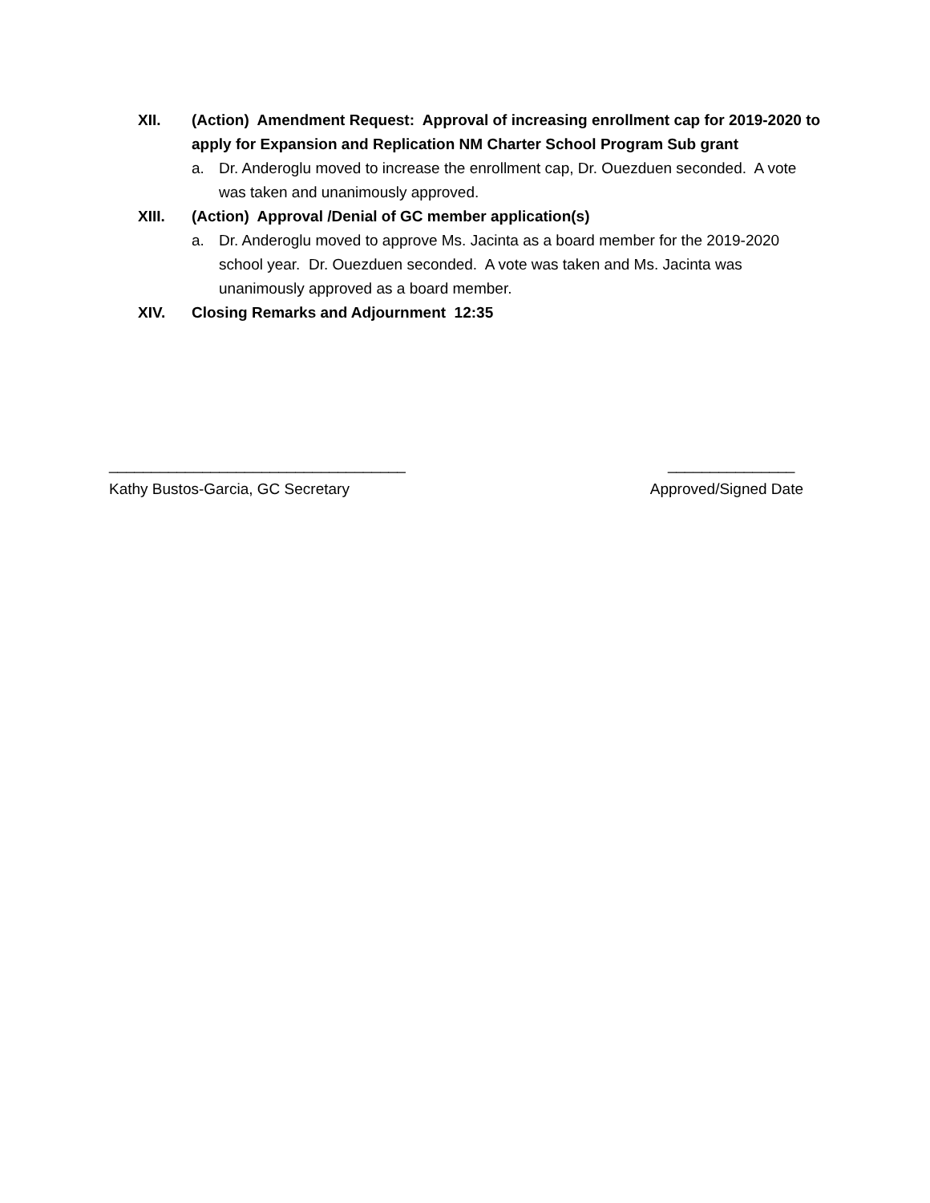XII. (Action) Amendment Request: Approval of increasing enrollment cap for 2019-2020 to apply for Expansion and Replication NM Charter School Program Sub grant
a. Dr. Anderoglu moved to increase the enrollment cap, Dr. Ouezduen seconded. A vote was taken and unanimously approved.
XIII. (Action) Approval /Denial of GC member application(s)
a. Dr. Anderoglu moved to approve Ms. Jacinta as a board member for the 2019-2020 school year. Dr. Ouezduen seconded. A vote was taken and Ms. Jacinta was unanimously approved as a board member.
XIV. Closing Remarks and Adjournment 12:35
___________________________________
Kathy Bustos-Garcia, GC Secretary
_______________
Approved/Signed Date